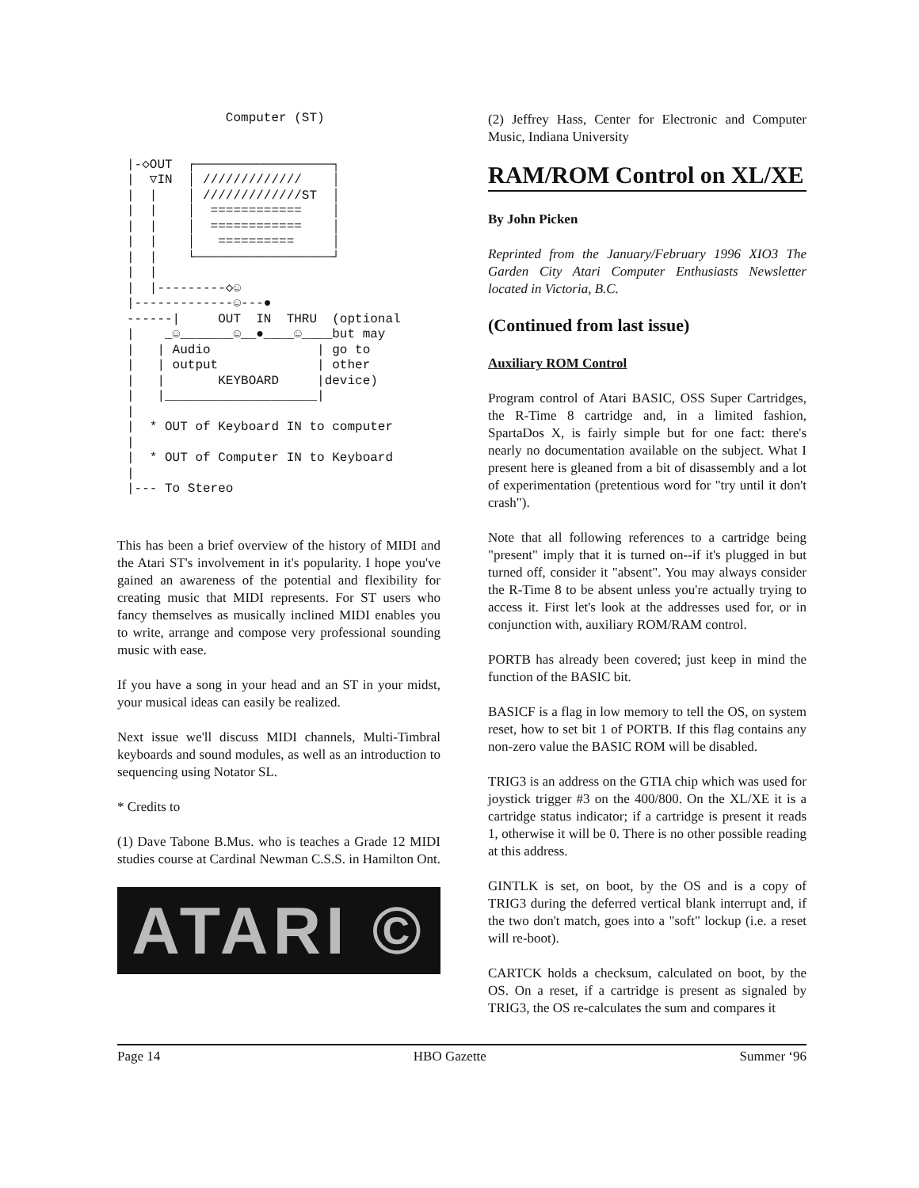Computer (ST)


|-◇OUT  ┌──────────────────┐
|  ▽IN  │ /////////////    │
|  |    │ /////////////ST  │
|  |    │  ============    │
|  |    │  ============    │
|  |    │   ==========     │
|  |    └──────────────────┘
|  |
|  |---------◇☺
|-------------☺---●
------|     OUT  IN  THRU  (optional
|    _☺_______☺__●____☺____but may
|   | Audio              | go to
|   | output             | other
|   |       KEYBOARD     |device)
|   |____________________|
|
|  * OUT of Keyboard IN to computer
|
|  * OUT of Computer IN to Keyboard
|
|--- To Stereo
This has been a brief overview of the history of MIDI and the Atari ST's involvement in it's popularity. I hope you've gained an awareness of the potential and flexibility for creating music that MIDI represents. For ST users who fancy themselves as musically inclined MIDI enables you to write, arrange and compose very professional sounding music with ease.
If you have a song in your head and an ST in your midst, your musical ideas can easily be realized.
Next issue we'll discuss MIDI channels, Multi-Timbral keyboards and sound modules, as well as an introduction to sequencing using Notator SL.
* Credits to
(1) Dave Tabone B.Mus. who is teaches a Grade 12 MIDI studies course at Cardinal Newman C.S.S. in Hamilton Ont.
ATARI ©
(2) Jeffrey Hass, Center for Electronic and Computer Music, Indiana University
RAM/ROM Control on XL/XE
By John Picken
Reprinted from the January/February 1996 XIO3 The Garden City Atari Computer Enthusiasts Newsletter located in Victoria, B.C.
(Continued from last issue)
Auxiliary ROM Control
Program control of Atari BASIC, OSS Super Cartridges, the R-Time 8 cartridge and, in a limited fashion, SpartaDos X, is fairly simple but for one fact: there's nearly no documentation available on the subject. What I present here is gleaned from a bit of disassembly and a lot of experimentation (pretentious word for "try until it don't crash").
Note that all following references to a cartridge being "present" imply that it is turned on--if it's plugged in but turned off, consider it "absent". You may always consider the R-Time 8 to be absent unless you're actually trying to access it. First let's look at the addresses used for, or in conjunction with, auxiliary ROM/RAM control.
PORTB has already been covered; just keep in mind the function of the BASIC bit.
BASICF is a flag in low memory to tell the OS, on system reset, how to set bit 1 of PORTB. If this flag contains any non-zero value the BASIC ROM will be disabled.
TRIG3 is an address on the GTIA chip which was used for joystick trigger #3 on the 400/800. On the XL/XE it is a cartridge status indicator; if a cartridge is present it reads 1, otherwise it will be 0. There is no other possible reading at this address.
GINTLK is set, on boot, by the OS and is a copy of TRIG3 during the deferred vertical blank interrupt and, if the two don't match, goes into a "soft" lockup (i.e. a reset will re-boot).
CARTCK holds a checksum, calculated on boot, by the OS. On a reset, if a cartridge is present as signaled by TRIG3, the OS re-calculates the sum and compares it
Page 14 HBO Gazette Summer ‘96